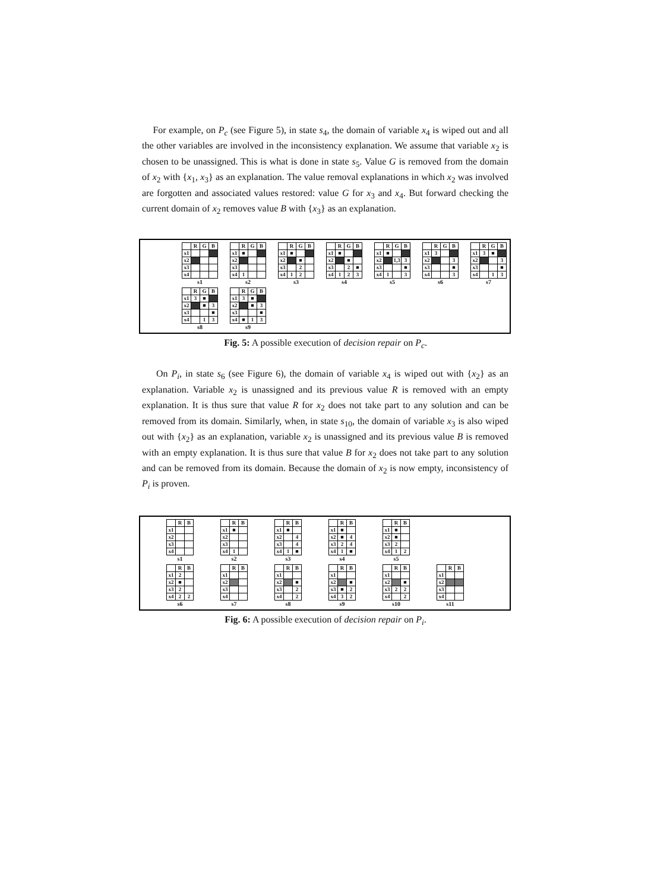For example, on P<sub>c</sub> (see Figure 5), in state s<sub>4</sub>, the domain of variable x<sub>4</sub> is wiped out and all the other variables are involved in the inconsistency explanation. We assume that variable x<sub>2</sub> is chosen to be unassigned. This is what is done in state s<sub>5</sub>. Value G is removed from the domain of x<sub>2</sub> with {x<sub>1</sub>, x<sub>3</sub>} as an explanation. The value removal explanations in which x<sub>2</sub> was involved are forgotten and associated values restored: value G for x<sub>3</sub> and x<sub>4</sub>. But forward checking the current domain of x<sub>2</sub> removes value B with {x<sub>3</sub>} as an explanation.
| | R | G | B |
| x1 | | | |
| x2 | | | |
| x3 | | | |
| x4 | | | |
s1
| | R | G | B |
| x1 | ■ | | |
| x2 | | | |
| x3 | | | |
| x4 | 1 | | |
s2
| | R | G | B |
| x1 | ■ | | |
| x2 | | ■ | |
| x3 | | 2 | |
| x4 | 1 | 2 | |
s3
| | R | G | B |
| x1 | ■ | | |
| x2 | | ■ | |
| x3 | | 2 | ■ |
| x4 | 1 | 2 | 3 |
s4
| | R | G | B |
| x1 | ■ | | |
| x2 | | 1,3 | 3 |
| x3 | | | ■ |
| x4 | 1 | | 3 |
s5
| | R | G | B |
| x1 | 3 | | |
| x2 | | | 3 |
| x3 | | | ■ |
| x4 | | | 3 |
s6
| | R | G | B |
| x1 | 3 | ■ | |
| x2 | | | 3 |
| x3 | | | ■ |
| x4 | | 1 | 3 |
s7
| | R | G | B |
| x1 | 3 | ■ | |
| x2 | | ■ | 3 |
| x3 | | | ■ |
| x4 | | 1 | 3 |
s8
| | R | G | B |
| x1 | 3 | ■ | |
| x2 | | ■ | 3 |
| x3 | | | ■ |
| x4 | ■ | 1 | 3 |
s9
Fig. 5: A possible execution of decision repair on P<sub>c</sub>.
On P<sub>i</sub>, in state s<sub>6</sub> (see Figure 6), the domain of variable x<sub>4</sub> is wiped out with {x<sub>2</sub>} as an explanation. Variable x<sub>2</sub> is unassigned and its previous value R is removed with an empty explanation. It is thus sure that value R for x<sub>2</sub> does not take part to any solution and can be removed from its domain. Similarly, when, in state s<sub>10</sub>, the domain of variable x<sub>3</sub> is also wiped out with {x<sub>2</sub>} as an explanation, variable x<sub>2</sub> is unassigned and its previous value B is removed with an empty explanation. It is thus sure that value B for x<sub>2</sub> does not take part to any solution and can be removed from its domain. Because the domain of x<sub>2</sub> is now empty, inconsistency of P<sub>i</sub> is proven.
| | R | B |
| x1 | | |
| x2 | | |
| x3 | | |
| x4 | | |
s1
| | R | B |
| x1 | ■ | |
| x2 | | |
| x3 | | |
| x4 | 1 | |
s2
| | R | B |
| x1 | ■ | |
| x2 | | 4 |
| x3 | | 4 |
| x4 | 1 | ■ |
s3
| | R | B |
| x1 | ■ | |
| x2 | ■ | 4 |
| x3 | 2 | 4 |
| x4 | 1 | ■ |
s4
| | R | B |
| x1 | ■ | |
| x2 | ■ | |
| x3 | 2 | |
| x4 | 1 | 2 |
s5
| | R | B |
| x1 | 2 | |
| x2 | ■ | |
| x3 | 2 | |
| x4 | 2 | 2 |
s6
| | R | B |
| x1 | | |
| x2 | | |
| x3 | | |
| x4 | | |
s7
| | R | B |
| x1 | | |
| x2 | | ■ |
| x3 | | 2 |
| x4 | | 2 |
s8
| | R | B |
| x1 | | |
| x2 | | ■ |
| x3 | ■ | 2 |
| x4 | 3 | 2 |
s9
| | R | B |
| x1 | | |
| x2 | | ■ |
| x3 | 2 | 2 |
| x4 | | 2 |
s10
| | R | B |
| x1 | | |
| x2 | | |
| x3 | | |
| x4 | | |
s11
Fig. 6: A possible execution of decision repair on P<sub>i</sub>.